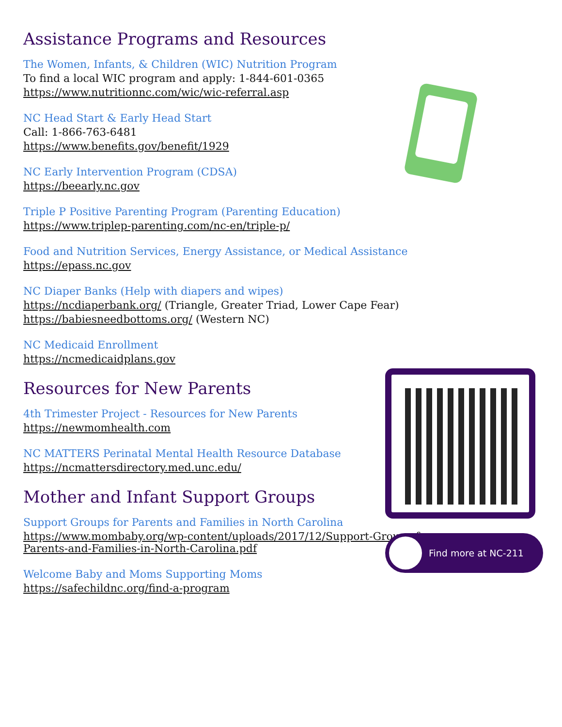Assistance Programs and Resources
The Women, Infants, & Children (WIC) Nutrition Program
To find a local WIC program and apply: 1-844-601-0365
https://www.nutritionnc.com/wic/wic-referral.asp
NC Head Start & Early Head Start
Call: 1-866-763-6481
https://www.benefits.gov/benefit/1929
NC Early Intervention Program (CDSA)
https://beearly.nc.gov
Triple P Positive Parenting Program (Parenting Education)
https://www.triplep-parenting.com/nc-en/triple-p/
Food and Nutrition Services, Energy Assistance, or Medical Assistance
https://epass.nc.gov
NC Diaper Banks (Help with diapers and wipes)
https://ncdiaperbank.org/ (Triangle, Greater Triad, Lower Cape Fear)
https://babiesneedbottoms.org/ (Western NC)
NC Medicaid Enrollment
https://ncmedicaidplans.gov
Resources for New Parents
4th Trimester Project - Resources for New Parents
https://newmomhealth.com
NC MATTERS Perinatal Mental Health Resource Database
https://ncmattersdirectory.med.unc.edu/
Mother and Infant Support Groups
Support Groups for Parents and Families in North Carolina
https://www.mombaby.org/wp-content/uploads/2017/12/Support-Groups-for-Parents-and-Families-in-North-Carolina.pdf
Welcome Baby and Moms Supporting Moms
https://safechildnc.org/find-a-program
Find more at NC-211